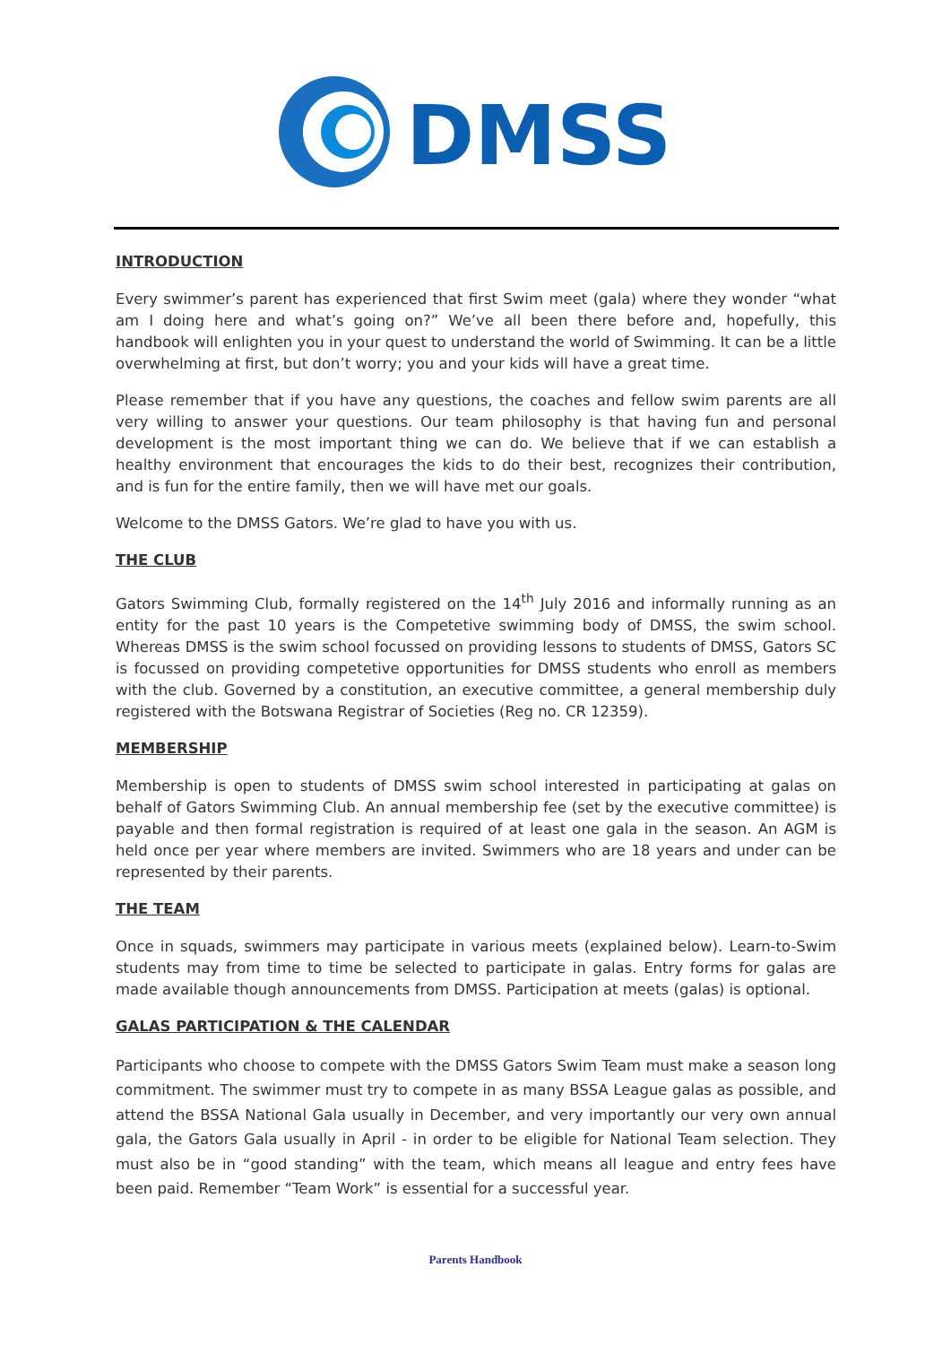DMSS
INTRODUCTION
Every swimmer’s parent has experienced that first Swim meet (gala) where they wonder “what am I doing here and what’s going on?” We’ve all been there before and, hopefully, this handbook will enlighten you in your quest to understand the world of Swimming. It can be a little overwhelming at first, but don’t worry; you and your kids will have a great time.
Please remember that if you have any questions, the coaches and fellow swim parents are all very willing to answer your questions. Our team philosophy is that having fun and personal development is the most important thing we can do. We believe that if we can establish a healthy environment that encourages the kids to do their best, recognizes their contribution, and is fun for the entire family, then we will have met our goals.
Welcome to the DMSS Gators. We’re glad to have you with us.
THE CLUB
Gators Swimming Club, formally registered on the 14<sup>th</sup> July 2016 and informally running as an entity for the past 10 years is the Competetive swimming body of DMSS, the swim school. Whereas DMSS is the swim school focussed on providing lessons to students of DMSS, Gators SC is focussed on providing competetive opportunities for DMSS students who enroll as members with the club. Governed by a constitution, an executive committee, a general membership duly registered with the Botswana Registrar of Societies (Reg no. CR 12359).
MEMBERSHIP
Membership is open to students of DMSS swim school interested in participating at galas on behalf of Gators Swimming Club. An annual membership fee (set by the executive committee) is payable and then formal registration is required of at least one gala in the season. An AGM is held once per year where members are invited. Swimmers who are 18 years and under can be represented by their parents.
THE TEAM
Once in squads, swimmers may participate in various meets (explained below). Learn-to-Swim students may from time to time be selected to participate in galas. Entry forms for galas are made available though announcements from DMSS. Participation at meets (galas) is optional.
GALAS PARTICIPATION & THE CALENDAR
Participants who choose to compete with the DMSS Gators Swim Team must make a season long commitment. The swimmer must try to compete in as many BSSA League galas as possible, and attend the BSSA National Gala usually in December, and very importantly our very own annual gala, the Gators Gala usually in April - in order to be eligible for National Team selection. They must also be in “good standing” with the team, which means all league and entry fees have been paid. Remember “Team Work” is essential for a successful year.
Parents Handbook